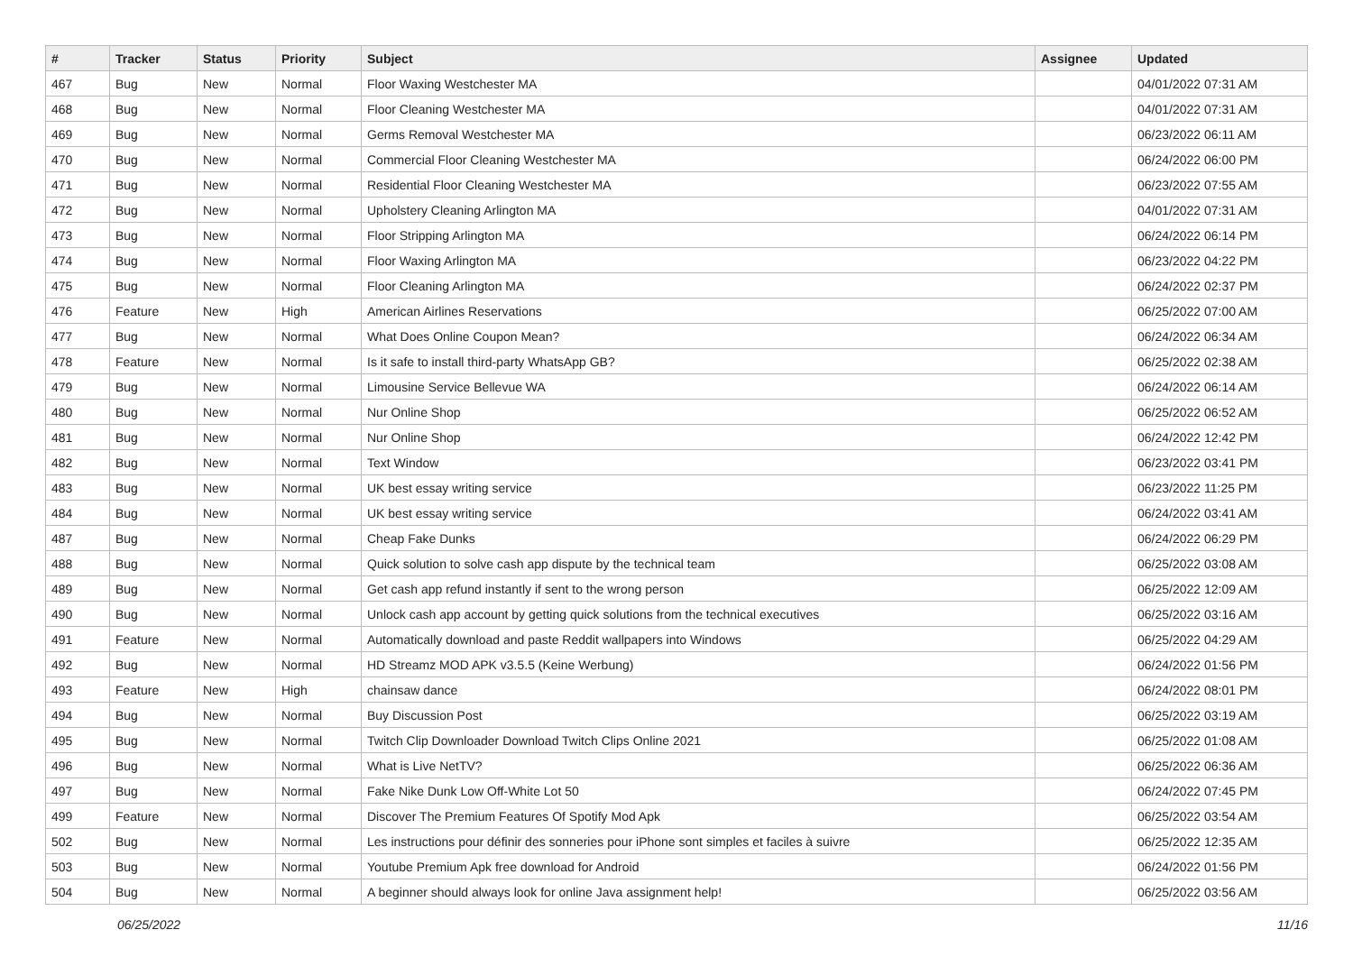| # | Tracker | Status | Priority | Subject | Assignee | Updated |
| --- | --- | --- | --- | --- | --- | --- |
| 467 | Bug | New | Normal | Floor Waxing Westchester MA | | 04/01/2022 07:31 AM |
| 468 | Bug | New | Normal | Floor Cleaning Westchester MA | | 04/01/2022 07:31 AM |
| 469 | Bug | New | Normal | Germs Removal Westchester MA | | 06/23/2022 06:11 AM |
| 470 | Bug | New | Normal | Commercial Floor Cleaning Westchester MA | | 06/24/2022 06:00 PM |
| 471 | Bug | New | Normal | Residential Floor Cleaning Westchester MA | | 06/23/2022 07:55 AM |
| 472 | Bug | New | Normal | Upholstery Cleaning Arlington MA | | 04/01/2022 07:31 AM |
| 473 | Bug | New | Normal | Floor Stripping Arlington MA | | 06/24/2022 06:14 PM |
| 474 | Bug | New | Normal | Floor Waxing Arlington MA | | 06/23/2022 04:22 PM |
| 475 | Bug | New | Normal | Floor Cleaning Arlington MA | | 06/24/2022 02:37 PM |
| 476 | Feature | New | High | American Airlines Reservations | | 06/25/2022 07:00 AM |
| 477 | Bug | New | Normal | What Does Online Coupon Mean? | | 06/24/2022 06:34 AM |
| 478 | Feature | New | Normal | Is it safe to install third-party WhatsApp GB? | | 06/25/2022 02:38 AM |
| 479 | Bug | New | Normal | Limousine Service Bellevue WA | | 06/24/2022 06:14 AM |
| 480 | Bug | New | Normal | Nur Online Shop | | 06/25/2022 06:52 AM |
| 481 | Bug | New | Normal | Nur Online Shop | | 06/24/2022 12:42 PM |
| 482 | Bug | New | Normal | Text Window | | 06/23/2022 03:41 PM |
| 483 | Bug | New | Normal | UK best essay writing service | | 06/23/2022 11:25 PM |
| 484 | Bug | New | Normal | UK best essay writing service | | 06/24/2022 03:41 AM |
| 487 | Bug | New | Normal | Cheap Fake Dunks | | 06/24/2022 06:29 PM |
| 488 | Bug | New | Normal | Quick solution to solve cash app dispute by the technical team | | 06/25/2022 03:08 AM |
| 489 | Bug | New | Normal | Get cash app refund instantly if sent to the wrong person | | 06/25/2022 12:09 AM |
| 490 | Bug | New | Normal | Unlock cash app account by getting quick solutions from the technical executives | | 06/25/2022 03:16 AM |
| 491 | Feature | New | Normal | Automatically download and paste Reddit wallpapers into Windows | | 06/25/2022 04:29 AM |
| 492 | Bug | New | Normal | HD Streamz MOD APK v3.5.5 (Keine Werbung) | | 06/24/2022 01:56 PM |
| 493 | Feature | New | High | chainsaw dance | | 06/24/2022 08:01 PM |
| 494 | Bug | New | Normal | Buy Discussion Post | | 06/25/2022 03:19 AM |
| 495 | Bug | New | Normal | Twitch Clip Downloader Download Twitch Clips Online 2021 | | 06/25/2022 01:08 AM |
| 496 | Bug | New | Normal | What is Live NetTV? | | 06/25/2022 06:36 AM |
| 497 | Bug | New | Normal | Fake Nike Dunk Low Off-White Lot 50 | | 06/24/2022 07:45 PM |
| 499 | Feature | New | Normal | Discover The Premium Features Of Spotify Mod Apk | | 06/25/2022 03:54 AM |
| 502 | Bug | New | Normal | Les instructions pour définir des sonneries pour iPhone sont simples et faciles à suivre | | 06/25/2022 12:35 AM |
| 503 | Bug | New | Normal | Youtube Premium Apk free download for Android | | 06/24/2022 01:56 PM |
| 504 | Bug | New | Normal | A beginner should always look for online Java assignment help! | | 06/25/2022 03:56 AM |
06/25/2022 11/16